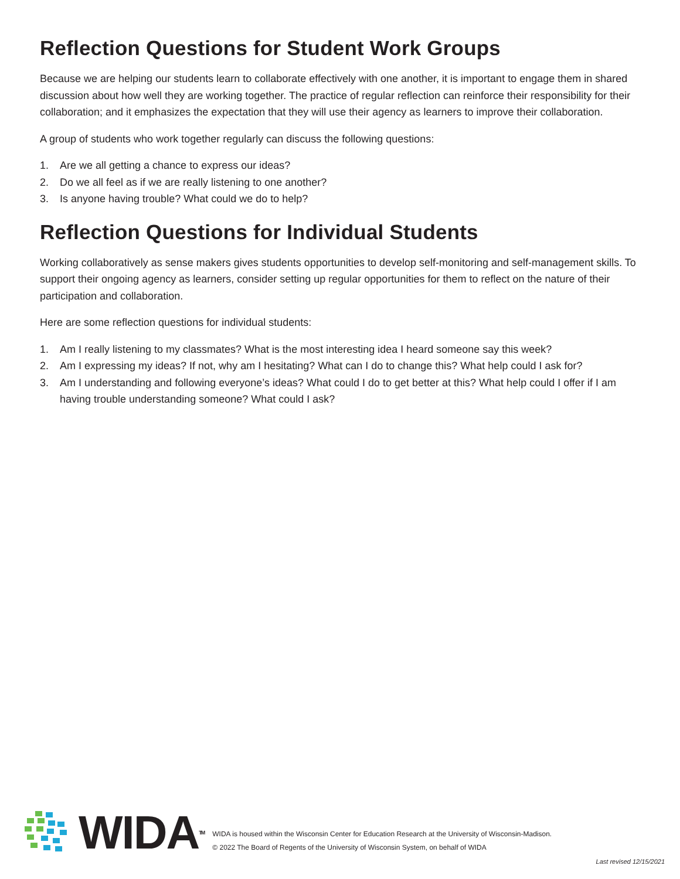Reflection Questions for Student Work Groups
Because we are helping our students learn to collaborate effectively with one another, it is important to engage them in shared discussion about how well they are working together. The practice of regular reflection can reinforce their responsibility for their collaboration; and it emphasizes the expectation that they will use their agency as learners to improve their collaboration.
A group of students who work together regularly can discuss the following questions:
1. Are we all getting a chance to express our ideas?
2. Do we all feel as if we are really listening to one another?
3. Is anyone having trouble? What could we do to help?
Reflection Questions for Individual Students
Working collaboratively as sense makers gives students opportunities to develop self-monitoring and self-management skills. To support their ongoing agency as learners, consider setting up regular opportunities for them to reflect on the nature of their participation and collaboration.
Here are some reflection questions for individual students:
1. Am I really listening to my classmates? What is the most interesting idea I heard someone say this week?
2. Am I expressing my ideas? If not, why am I hesitating? What can I do to change this? What help could I ask for?
3. Am I understanding and following everyone’s ideas? What could I do to get better at this? What help could I offer if I am having trouble understanding someone? What could I ask?
WIDATM
WIDA is housed within the Wisconsin Center for Education Research at the University of Wisconsin-Madison.
© 2022 The Board of Regents of the University of Wisconsin System, on behalf of WIDA
Last revised 12/15/2021